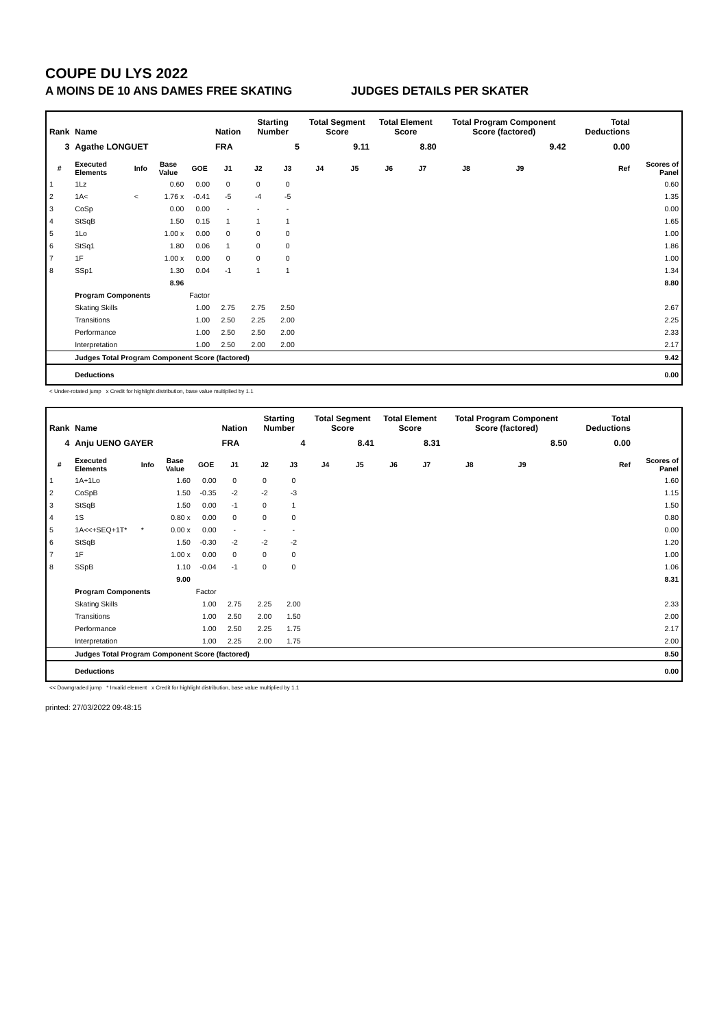COUPE DU LYS 2022
A MOINS DE 10 ANS DAMES FREE SKATING JUDGES DETAILS PER SKATER
| Rank | Name | | | | Nation | Starting Number | | Total Segment Score | | Total Element Score | | Total Program Component Score (factored) | | | | Total Deductions | |
| --- | --- | --- | --- | --- | --- | --- | --- | --- | --- | --- | --- | --- | --- | --- | --- | --- | --- |
| 3 | Agathe LONGUET | | | | FRA | 5 | | 9.11 | | 8.80 | | 9.42 | | | | 0.00 | |
| # | Executed Elements | Info | Base Value | GOE | J1 | J2 | J3 | J4 | J5 | J6 | J7 | J8 | J9 | | Ref | | Scores of Panel |
| 1 | 1Lz | | 0.60 | 0.00 | 0 | 0 | 0 | | | | | | | | | | 0.60 |
| 2 | 1A< | < | 1.76 x | -0.41 | -5 | -4 | -5 | | | | | | | | | | 1.35 |
| 3 | CoSp | | 0.00 | 0.00 | - | - | - | | | | | | | | | | 0.00 |
| 4 | StSqB | | 1.50 | 0.15 | 1 | 1 | 1 | | | | | | | | | | 1.65 |
| 5 | 1Lo | | 1.00 x | 0.00 | 0 | 0 | 0 | | | | | | | | | | 1.00 |
| 6 | StSq1 | | 1.80 | 0.06 | 1 | 0 | 0 | | | | | | | | | | 1.86 |
| 7 | 1F | | 1.00 x | 0.00 | 0 | 0 | 0 | | | | | | | | | | 1.00 |
| 8 | SSp1 | | 1.30 | 0.04 | -1 | 1 | 1 | | | | | | | | | | 1.34 |
| | | | 8.96 | | | | | | | | | | | | | | 8.80 |
| | Program Components | | | Factor | | | | | | | | | | | | | |
| | Skating Skills | | | 1.00 | 2.75 | 2.75 | 2.50 | | | | | | | | | | 2.67 |
| | Transitions | | | 1.00 | 2.50 | 2.25 | 2.00 | | | | | | | | | | 2.25 |
| | Performance | | | 1.00 | 2.50 | 2.50 | 2.00 | | | | | | | | | | 2.33 |
| | Interpretation | | | 1.00 | 2.50 | 2.00 | 2.00 | | | | | | | | | | 2.17 |
| | Judges Total Program Component Score (factored) | | | | | | | | | | | | | | | | 9.42 |
| | Deductions | | | | | | | | | | | | | | | | 0.00 |
< Under-rotated jump x Credit for highlight distribution, base value multiplied by 1.1
| Rank | Name | | | | Nation | Starting Number | | Total Segment Score | | Total Element Score | | Total Program Component Score (factored) | | | | Total Deductions | |
| --- | --- | --- | --- | --- | --- | --- | --- | --- | --- | --- | --- | --- | --- | --- | --- | --- | --- |
| 4 | Anju UENO GAYER | | | | FRA | 4 | | 8.41 | | 8.31 | | 8.50 | | | | 0.00 | |
| # | Executed Elements | Info | Base Value | GOE | J1 | J2 | J3 | J4 | J5 | J6 | J7 | J8 | J9 | | Ref | | Scores of Panel |
| 1 | 1A+1Lo | | 1.60 | 0.00 | 0 | 0 | 0 | | | | | | | | | | 1.60 |
| 2 | CoSpB | | 1.50 | -0.35 | -2 | -2 | -3 | | | | | | | | | | 1.15 |
| 3 | StSqB | | 1.50 | 0.00 | -1 | 0 | 1 | | | | | | | | | | 1.50 |
| 4 | 1S | | 0.80 x | 0.00 | 0 | 0 | 0 | | | | | | | | | | 0.80 |
| 5 | 1A<<+SEQ+1T* | * | 0.00 x | 0.00 | - | - | - | | | | | | | | | | 0.00 |
| 6 | StSqB | | 1.50 | -0.30 | -2 | -2 | -2 | | | | | | | | | | 1.20 |
| 7 | 1F | | 1.00 x | 0.00 | 0 | 0 | 0 | | | | | | | | | | 1.00 |
| 8 | SSpB | | 1.10 | -0.04 | -1 | 0 | 0 | | | | | | | | | | 1.06 |
| | | | 9.00 | | | | | | | | | | | | | | 8.31 |
| | Program Components | | | Factor | | | | | | | | | | | | | |
| | Skating Skills | | | 1.00 | 2.75 | 2.25 | 2.00 | | | | | | | | | | 2.33 |
| | Transitions | | | 1.00 | 2.50 | 2.00 | 1.50 | | | | | | | | | | 2.00 |
| | Performance | | | 1.00 | 2.50 | 2.25 | 1.75 | | | | | | | | | | 2.17 |
| | Interpretation | | | 1.00 | 2.25 | 2.00 | 1.75 | | | | | | | | | | 2.00 |
| | Judges Total Program Component Score (factored) | | | | | | | | | | | | | | | | 8.50 |
| | Deductions | | | | | | | | | | | | | | | | 0.00 |
<< Downgraded jump * Invalid element x Credit for highlight distribution, base value multiplied by 1.1
printed: 27/03/2022 09:48:15